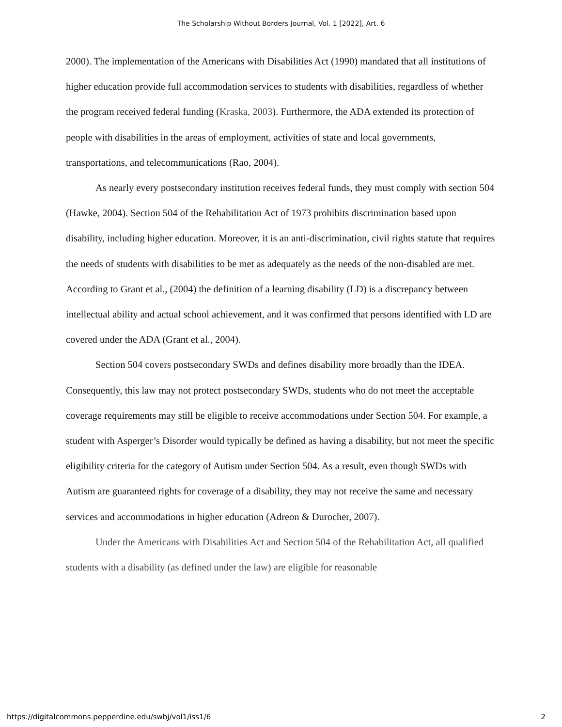The Scholarship Without Borders Journal, Vol. 1 [2022], Art. 6
2000). The implementation of the Americans with Disabilities Act (1990) mandated that all institutions of higher education provide full accommodation services to students with disabilities, regardless of whether the program received federal funding (Kraska, 2003). Furthermore, the ADA extended its protection of people with disabilities in the areas of employment, activities of state and local governments, transportations, and telecommunications (Rao, 2004).
As nearly every postsecondary institution receives federal funds, they must comply with section 504 (Hawke, 2004). Section 504 of the Rehabilitation Act of 1973 prohibits discrimination based upon disability, including higher education. Moreover, it is an anti-discrimination, civil rights statute that requires the needs of students with disabilities to be met as adequately as the needs of the non-disabled are met. According to Grant et al., (2004) the definition of a learning disability (LD) is a discrepancy between intellectual ability and actual school achievement, and it was confirmed that persons identified with LD are covered under the ADA (Grant et al., 2004).
Section 504 covers postsecondary SWDs and defines disability more broadly than the IDEA. Consequently, this law may not protect postsecondary SWDs, students who do not meet the acceptable coverage requirements may still be eligible to receive accommodations under Section 504. For example, a student with Asperger’s Disorder would typically be defined as having a disability, but not meet the specific eligibility criteria for the category of Autism under Section 504. As a result, even though SWDs with Autism are guaranteed rights for coverage of a disability, they may not receive the same and necessary services and accommodations in higher education (Adreon & Durocher, 2007).
Under the Americans with Disabilities Act and Section 504 of the Rehabilitation Act, all qualified students with a disability (as defined under the law) are eligible for reasonable
https://digitalcommons.pepperdine.edu/swbj/vol1/iss1/6 2